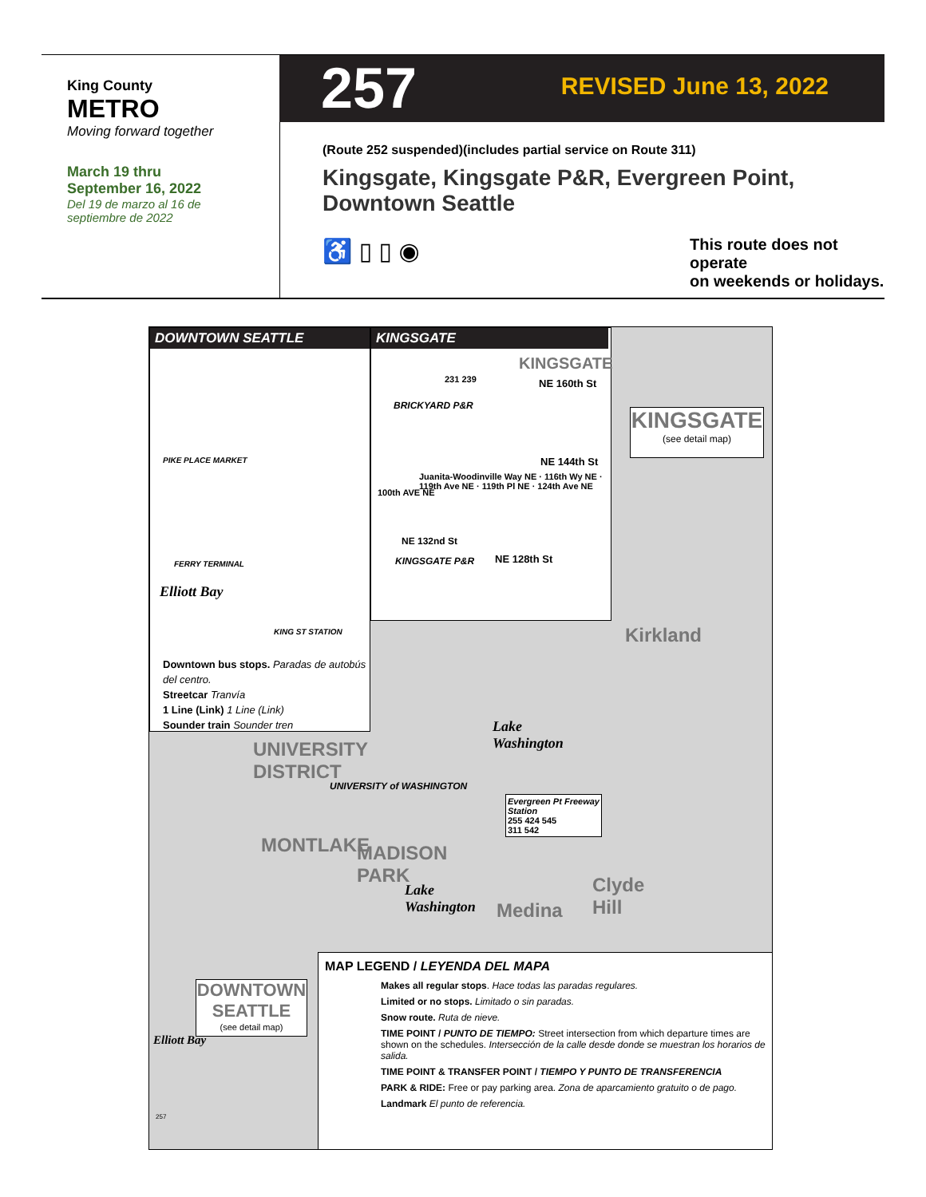King County
METRO
Moving forward together
March 19 thru
September 16, 2022
Del 19 de marzo al 16 de
septiembre de 2022
257 REVISED June 13, 2022
(Route 252 suspended)(includes partial service on Route 311)
Kingsgate, Kingsgate P&R, Evergreen Point,
Downtown Seattle
♿ ▯ ▯ ◉
This route does not operate
on weekends or holidays.
DOWNTOWN SEATTLE
Downtown bus stops. Paradas de autobús del centro.
Streetcar Tranvía
1 Line (Link) 1 Line (Link)
Sounder train Sounder tren
PIKE PLACE MARKET
FERRY TERMINAL
KING ST STATION
Elliott Bay
KINGSGATE
KINGSGATE
NE 160th St
231 239
BRICKYARD P&R
NE 144th St
NE 132nd St
NE 128th St
KINGSGATE P&R
100th AVE NE
Juanita-Woodinville Way NE · 116th Wy NE · 119th Ave NE · 119th Pl NE · 124th Ave NE
KINGSGATE
(see detail map)
Kirkland
Lake
Washington
UNIVERSITY
DISTRICT
UNIVERSITY of WASHINGTON
Evergreen Pt Freeway Station
255 424 545
311 542
MONTLAKE
MADISON
PARK
Lake
Washington
Medina
Clyde
Hill
DOWNTOWN
SEATTLE
(see detail map)
Elliott Bay
257
MAP LEGEND / LEYENDA DEL MAPA
Makes all regular stops. Hace todas las paradas regulares.
Limited or no stops. Limitado o sin paradas.
Snow route. Ruta de nieve.
TIME POINT / PUNTO DE TIEMPO: Street intersection from which departure times are shown on the schedules. Intersección de la calle desde donde se muestran los horarios de salida.
TIME POINT & TRANSFER POINT / TIEMPO Y PUNTO DE TRANSFERENCIA
PARK & RIDE: Free or pay parking area. Zona de aparcamiento gratuito o de pago.
Landmark El punto de referencia.